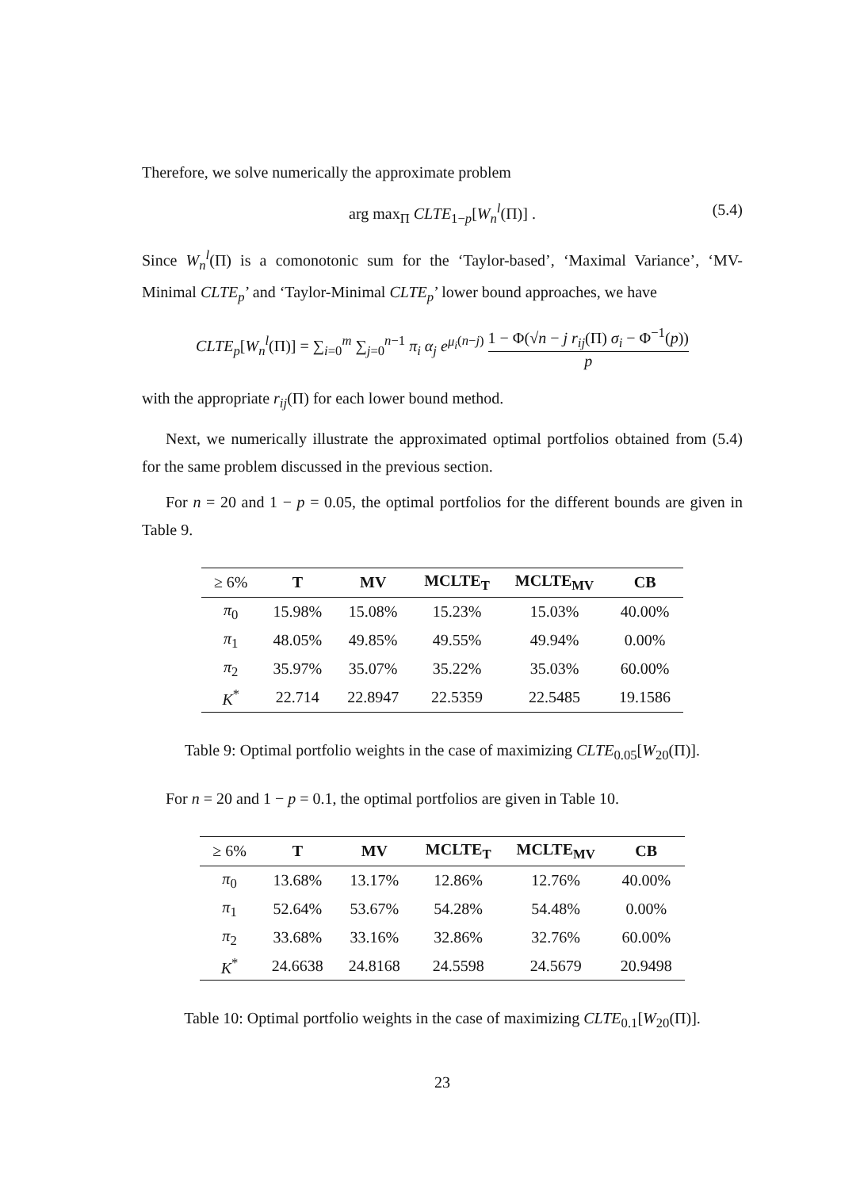Therefore, we solve numerically the approximate problem
arg max<sub>Π</sub> CLTE<sub>1−p</sub>[W<sub>n</sub><sup>l</sup>(Π)] . (5.4)
Since W<sub>n</sub><sup>l</sup>(Π) is a comonotonic sum for the ‘Taylor-based’, ‘Maximal Variance’, ‘MV-Minimal CLTE<sub>p</sub>’ and ‘Taylor-Minimal CLTE<sub>p</sub>’ lower bound approaches, we have
CLTE<sub>p</sub>[W<sub>n</sub><sup>l</sup>(Π)] = ∑<sub>i=0</sub><sup>m</sup> ∑<sub>j=0</sub><sup>n−1</sup> π<sub>i</sub> α<sub>j</sub> e<sup>μ<sub>i</sub>(n−j)</sup> 1 − Φ(√n − j r<sub>ij</sub>(Π) σ<sub>i</sub> − Φ<sup>−1</sup>(p)) p
with the appropriate r<sub>ij</sub>(Π) for each lower bound method.
Next, we numerically illustrate the approximated optimal portfolios obtained from (5.4) for the same problem discussed in the previous section.
For n = 20 and 1 − p = 0.05, the optimal portfolios for the different bounds are given in Table 9.
| ≥ 6% | T | MV | MCLTE<sub>T</sub> | MCLTE<sub>MV</sub> | CB |
| --- | --- | --- | --- | --- | --- |
| π<sub>0</sub> | 15.98% | 15.08% | 15.23% | 15.03% | 40.00% |
| π<sub>1</sub> | 48.05% | 49.85% | 49.55% | 49.94% | 0.00% |
| π<sub>2</sub> | 35.97% | 35.07% | 35.22% | 35.03% | 60.00% |
| K<sup>*</sup> | 22.714 | 22.8947 | 22.5359 | 22.5485 | 19.1586 |
Table 9: Optimal portfolio weights in the case of maximizing CLTE<sub>0.05</sub>[W<sub>20</sub>(Π)].
For n = 20 and 1 − p = 0.1, the optimal portfolios are given in Table 10.
| ≥ 6% | T | MV | MCLTE<sub>T</sub> | MCLTE<sub>MV</sub> | CB |
| --- | --- | --- | --- | --- | --- |
| π<sub>0</sub> | 13.68% | 13.17% | 12.86% | 12.76% | 40.00% |
| π<sub>1</sub> | 52.64% | 53.67% | 54.28% | 54.48% | 0.00% |
| π<sub>2</sub> | 33.68% | 33.16% | 32.86% | 32.76% | 60.00% |
| K<sup>*</sup> | 24.6638 | 24.8168 | 24.5598 | 24.5679 | 20.9498 |
Table 10: Optimal portfolio weights in the case of maximizing CLTE<sub>0.1</sub>[W<sub>20</sub>(Π)].
23